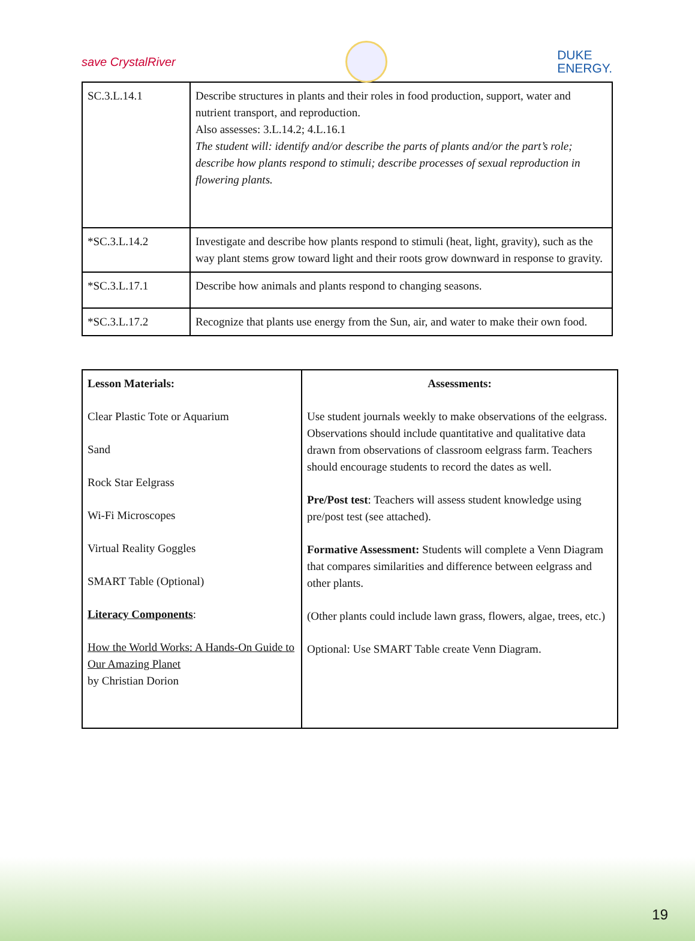save CrystalRiver
DUKE
ENERGY.
| SC.3.L.14.1 | Describe structures in plants and their roles in food production, support, water and nutrient transport, and reproduction. Also assesses: 3.L.14.2; 4.L.16.1 The student will: identify and/or describe the parts of plants and/or the part’s role; describe how plants respond to stimuli; describe processes of sexual reproduction in flowering plants. |
| *SC.3.L.14.2 | Investigate and describe how plants respond to stimuli (heat, light, gravity), such as the way plant stems grow toward light and their roots grow downward in response to gravity. |
| *SC.3.L.17.1 | Describe how animals and plants respond to changing seasons. |
| *SC.3.L.17.2 | Recognize that plants use energy from the Sun, air, and water to make their own food. |
| Lesson Materials: Clear Plastic Tote or Aquarium Sand Rock Star Eelgrass Wi-Fi Microscopes Virtual Reality Goggles SMART Table (Optional) Literacy Components : How the World Works: A Hands-On Guide to Our Amazing Planet by Christian Dorion | Assessments: Use student journals weekly to make observations of the eelgrass. Observations should include quantitative and qualitative data drawn from observations of classroom eelgrass farm. Teachers should encourage students to record the dates as well. Pre/Post test : Teachers will assess student knowledge using pre/post test (see attached). Formative Assessment: Students will complete a Venn Diagram that compares similarities and difference between eelgrass and other plants. (Other plants could include lawn grass, flowers, algae, trees, etc.) Optional: Use SMART Table create Venn Diagram. |
19